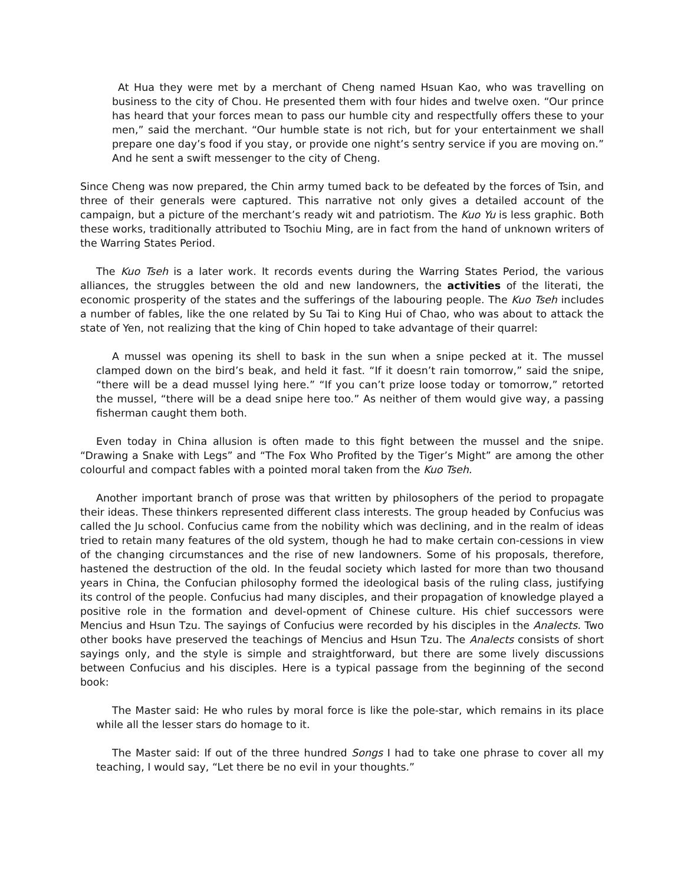At Hua they were met by a merchant of Cheng named Hsuan Kao, who was travelling on business to the city of Chou. He presented them with four hides and twelve oxen. “Our prince has heard that your forces mean to pass our humble city and respectfully offers these to your men,” said the merchant. “Our humble state is not rich, but for your entertainment we shall prepare one day’s food if you stay, or provide one night’s sentry service if you are moving on.” And he sent a swift messenger to the city of Cheng.
Since Cheng was now prepared, the Chin army tumed back to be defeated by the forces of Tsin, and three of their generals were captured. This narrative not only gives a detailed account of the campaign, but a picture of the merchant’s ready wit and patriotism. The Kuo Yu is less graphic. Both these works, traditionally attributed to Tsochiu Ming, are in fact from the hand of unknown writers of the Warring States Period.
The Kuo Tseh is a later work. It records events during the Warring States Period, the various alliances, the struggles between the old and new landowners, the activities of the literati, the economic prosperity of the states and the sufferings of the labouring people. The Kuo Tseh includes a number of fables, like the one related by Su Tai to King Hui of Chao, who was about to attack the state of Yen, not realizing that the king of Chin hoped to take advantage of their quarrel:
A mussel was opening its shell to bask in the sun when a snipe pecked at it. The mussel clamped down on the bird’s beak, and held it fast. “If it doesn’t rain tomorrow,” said the snipe, “there will be a dead mussel lying here.” “If you can’t prize loose today or tomorrow,” retorted the mussel, “there will be a dead snipe here too.” As neither of them would give way, a passing fisherman caught them both.
Even today in China allusion is often made to this fight between the mussel and the snipe. “Drawing a Snake with Legs” and “The Fox Who Profited by the Tiger’s Might” are among the other colourful and compact fables with a pointed moral taken from the Kuo Tseh.
Another important branch of prose was that written by philosophers of the period to propagate their ideas. These thinkers represented different class interests. The group headed by Confucius was called the Ju school. Confucius came from the nobility which was declining, and in the realm of ideas tried to retain many features of the old system, though he had to make certain con-cessions in view of the changing circumstances and the rise of new landowners. Some of his proposals, therefore, hastened the destruction of the old. In the feudal society which lasted for more than two thousand years in China, the Confucian philosophy formed the ideological basis of the ruling class, justifying its control of the people. Confucius had many disciples, and their propagation of knowledge played a positive role in the formation and devel-opment of Chinese culture. His chief successors were Mencius and Hsun Tzu. The sayings of Confucius were recorded by his disciples in the Analects. Two other books have preserved the teachings of Mencius and Hsun Tzu. The Analects consists of short sayings only, and the style is simple and straightforward, but there are some lively discussions between Confucius and his disciples. Here is a typical passage from the beginning of the second book:
The Master said: He who rules by moral force is like the pole-star, which remains in its place while all the lesser stars do homage to it.
The Master said: If out of the three hundred Songs I had to take one phrase to cover all my teaching, I would say, “Let there be no evil in your thoughts.”